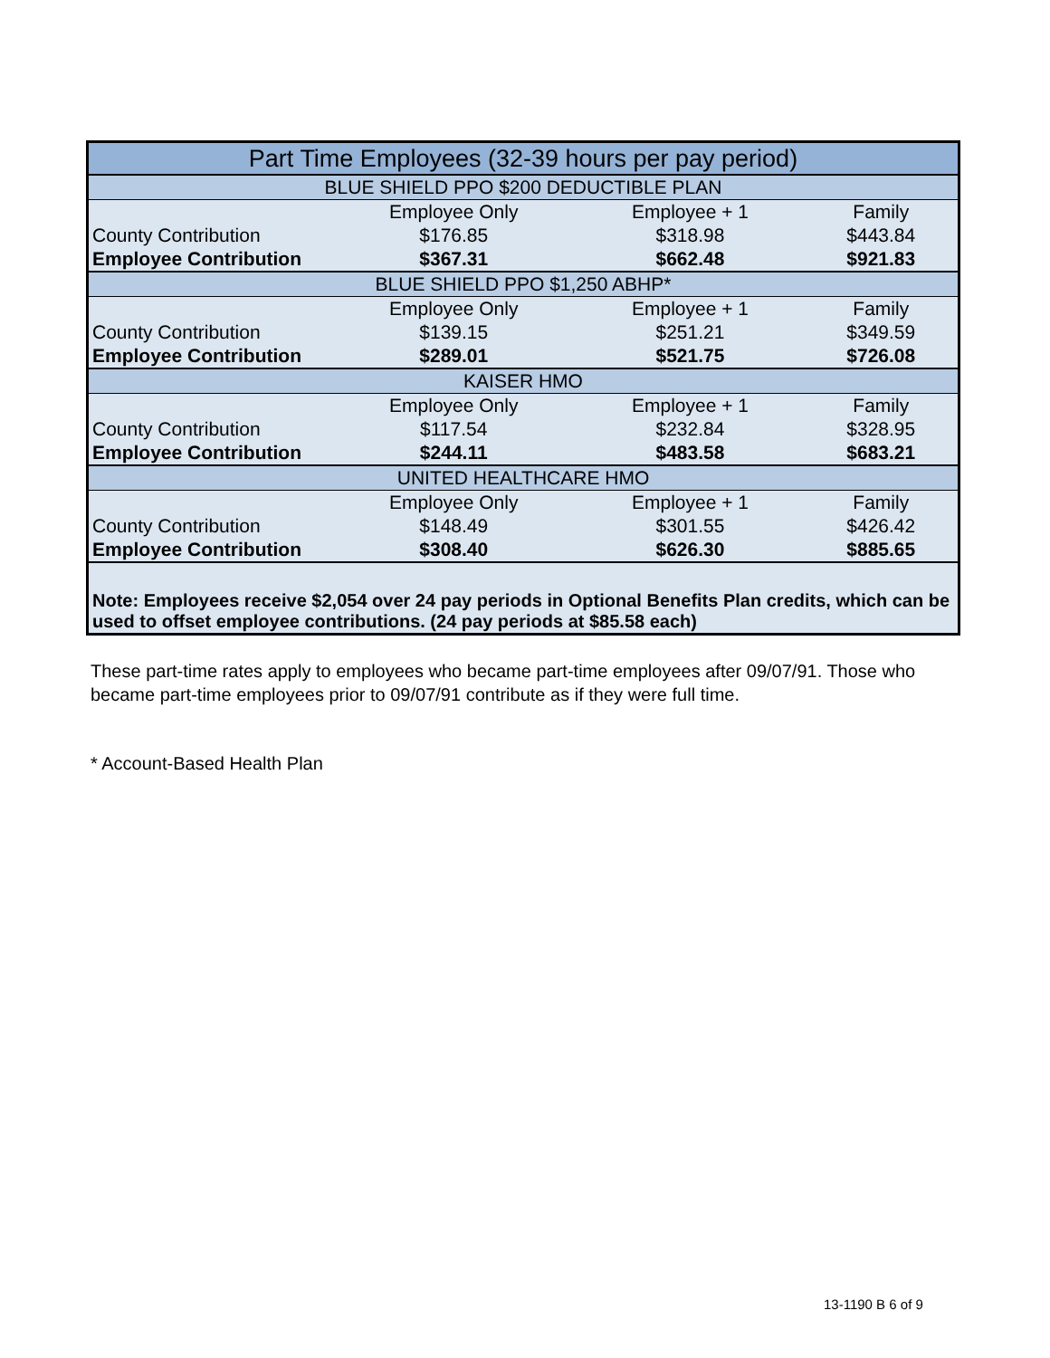| Part Time Employees (32-39 hours per pay period) | | | |
| --- | --- | --- | --- |
| BLUE SHIELD PPO $200 DEDUCTIBLE PLAN | | | |
| | Employee Only | Employee + 1 | Family |
| County Contribution | $176.85 | $318.98 | $443.84 |
| Employee Contribution | $367.31 | $662.48 | $921.83 |
| BLUE SHIELD PPO $1,250 ABHP* | | | |
| | Employee Only | Employee + 1 | Family |
| County Contribution | $139.15 | $251.21 | $349.59 |
| Employee Contribution | $289.01 | $521.75 | $726.08 |
| KAISER HMO | | | |
| | Employee Only | Employee + 1 | Family |
| County Contribution | $117.54 | $232.84 | $328.95 |
| Employee Contribution | $244.11 | $483.58 | $683.21 |
| UNITED HEALTHCARE HMO | | | |
| | Employee Only | Employee + 1 | Family |
| County Contribution | $148.49 | $301.55 | $426.42 |
| Employee Contribution | $308.40 | $626.30 | $885.65 |
| Note: Employees receive $2,054 over 24 pay periods in Optional Benefits Plan credits, which can be used to offset employee contributions. (24 pay periods at $85.58 each) | | | |
These part-time rates apply to employees who became part-time employees after 09/07/91. Those who became part-time employees prior to 09/07/91 contribute as if they were full time.
* Account-Based Health Plan
13-1190 B 6 of 9